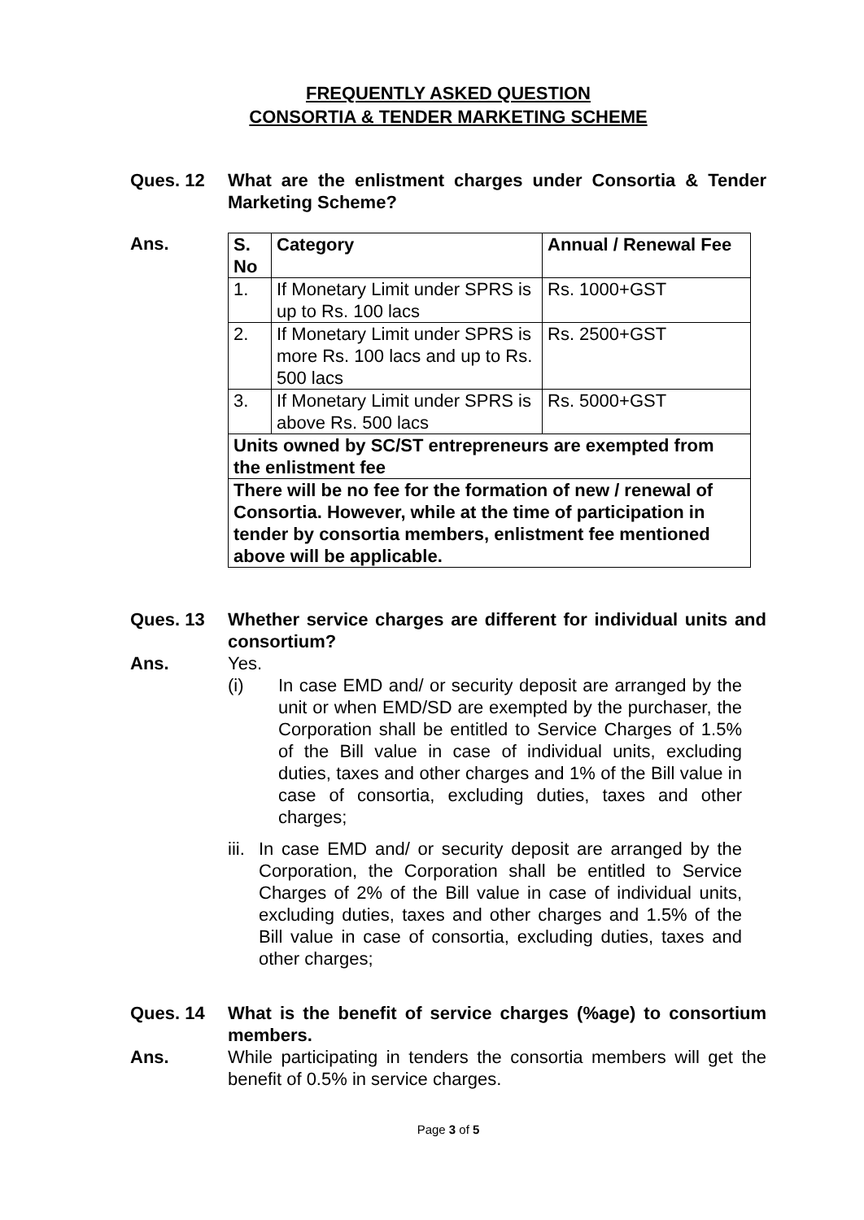FREQUENTLY ASKED QUESTION
CONSORTIA & TENDER MARKETING SCHEME
Ques. 12 What are the enlistment charges under Consortia & Tender Marketing Scheme?
Ans.
| S. No | Category | Annual / Renewal Fee |
| --- | --- | --- |
| 1. | If Monetary Limit under SPRS is up to Rs. 100 lacs | Rs. 1000+GST |
| 2. | If Monetary Limit under SPRS is more Rs. 100 lacs and up to Rs. 500 lacs | Rs. 2500+GST |
| 3. | If Monetary Limit under SPRS is above Rs. 500 lacs | Rs. 5000+GST |
| Units owned by SC/ST entrepreneurs are exempted from the enlistment fee | | |
| There will be no fee for the formation of new / renewal of Consortia. However, while at the time of participation in tender by consortia members, enlistment fee mentioned above will be applicable. | | |
Ques. 13 Whether service charges are different for individual units and consortium?
Ans. Yes.
(i) In case EMD and/ or security deposit are arranged by the unit or when EMD/SD are exempted by the purchaser, the Corporation shall be entitled to Service Charges of 1.5% of the Bill value in case of individual units, excluding duties, taxes and other charges and 1% of the Bill value in case of consortia, excluding duties, taxes and other charges;
iii. In case EMD and/ or security deposit are arranged by the Corporation, the Corporation shall be entitled to Service Charges of 2% of the Bill value in case of individual units, excluding duties, taxes and other charges and 1.5% of the Bill value in case of consortia, excluding duties, taxes and other charges;
Ques. 14 What is the benefit of service charges (%age) to consortium members.
Ans. While participating in tenders the consortia members will get the benefit of 0.5% in service charges.
Page 3 of 5